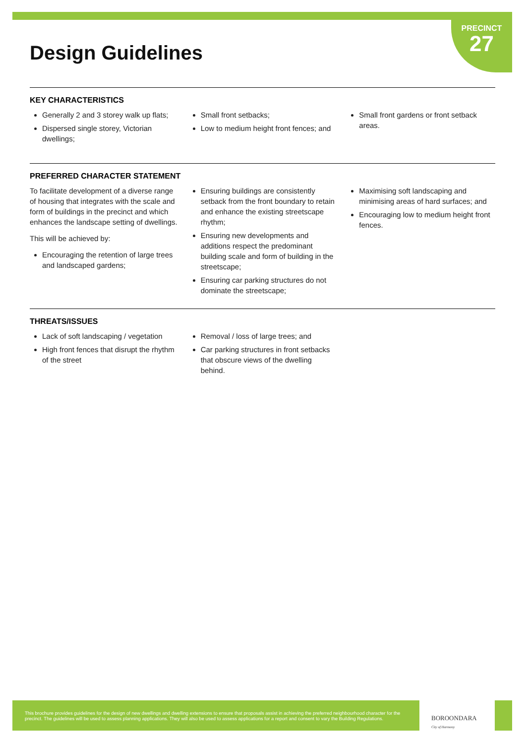PRECINCT
27
Design Guidelines
KEY CHARACTERISTICS
Generally 2 and 3 storey walk up flats;
Dispersed single storey, Victorian dwellings;
Small front setbacks;
Low to medium height front fences; and
Small front gardens or front setback areas.
PREFERRED CHARACTER STATEMENT
To facilitate development of a diverse range of housing that integrates with the scale and form of buildings in the precinct and which enhances the landscape setting of dwellings.
This will be achieved by:
Encouraging the retention of large trees and landscaped gardens;
Ensuring buildings are consistently setback from the front boundary to retain and enhance the existing streetscape rhythm;
Ensuring new developments and additions respect the predominant building scale and form of building in the streetscape;
Ensuring car parking structures do not dominate the streetscape;
Maximising soft landscaping and minimising areas of hard surfaces; and
Encouraging low to medium height front fences.
THREATS/ISSUES
Lack of soft landscaping / vegetation
High front fences that disrupt the rhythm of the street
Removal / loss of large trees; and
Car parking structures in front setbacks that obscure views of the dwelling behind.
This brochure provides guidelines for the design of new dwellings and dwelling extensions to ensure that proposals assist in achieving the preferred neighbourhood character for the precinct. The guidelines will be used to assess planning applications. They will also be used to assess applications for a report and consent to vary the Building Regulations.
BOROONDARA
City of Harmony